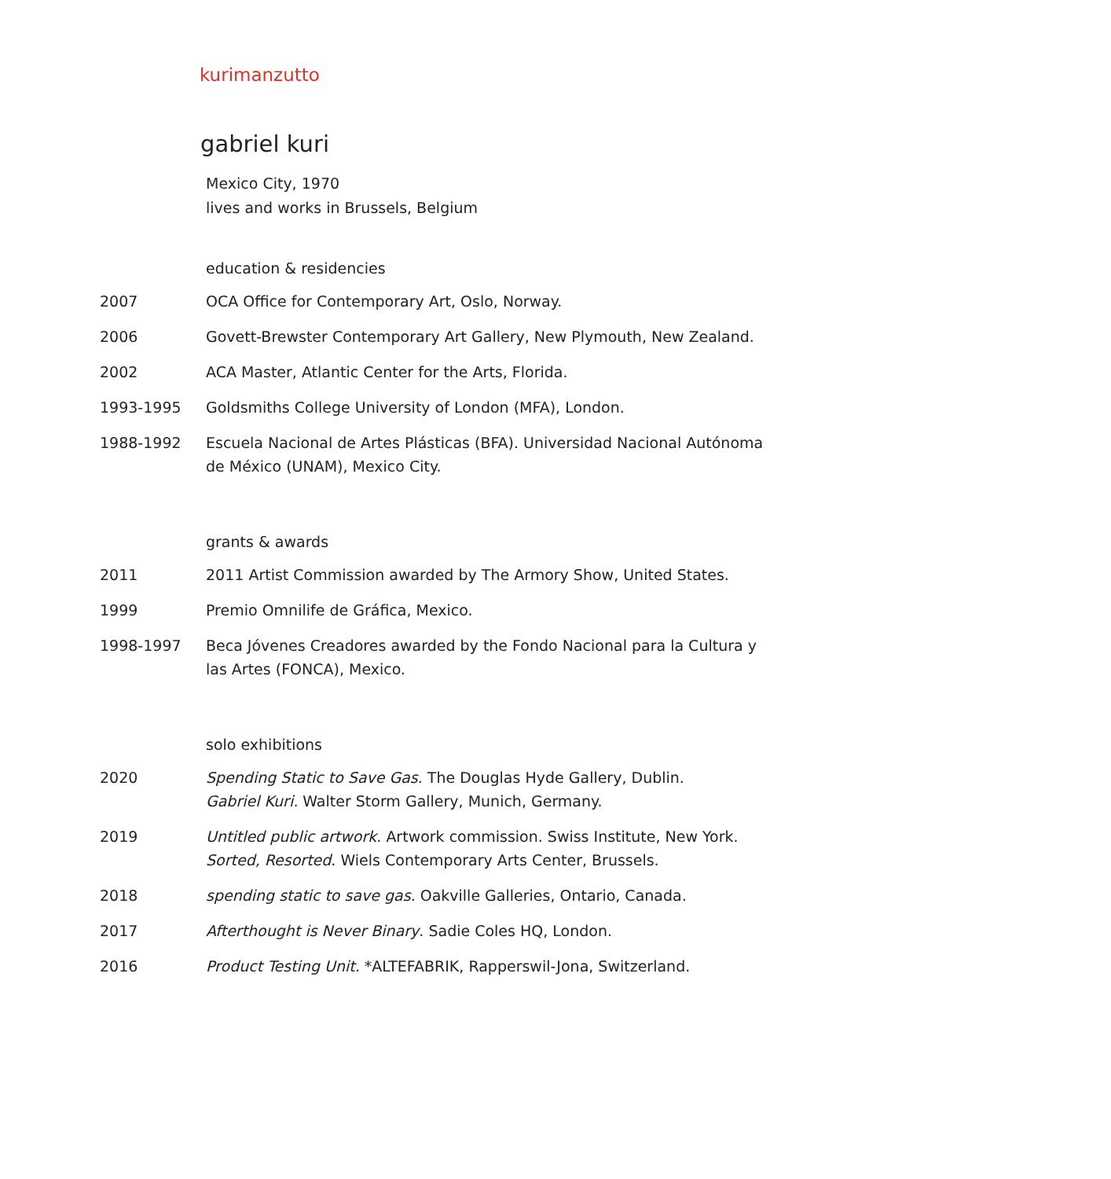kurimanzutto
gabriel kuri
Mexico City, 1970
lives and works in Brussels, Belgium
education & residencies
2007 OCA Office for Contemporary Art, Oslo, Norway.
2006 Govett-Brewster Contemporary Art Gallery, New Plymouth, New Zealand.
2002 ACA Master, Atlantic Center for the Arts, Florida.
1993-1995 Goldsmiths College University of London (MFA), London.
1988-1992 Escuela Nacional de Artes Plásticas (BFA). Universidad Nacional Autónoma de México (UNAM), Mexico City.
grants & awards
2011 2011 Artist Commission awarded by The Armory Show, United States.
1999 Premio Omnilife de Gráfica, Mexico.
1998-1997 Beca Jóvenes Creadores awarded by the Fondo Nacional para la Cultura y las Artes (FONCA), Mexico.
solo exhibitions
2020 Spending Static to Save Gas. The Douglas Hyde Gallery, Dublin.
Gabriel Kuri. Walter Storm Gallery, Munich, Germany.
2019 Untitled public artwork. Artwork commission. Swiss Institute, New York.
Sorted, Resorted. Wiels Contemporary Arts Center, Brussels.
2018 spending static to save gas. Oakville Galleries, Ontario, Canada.
2017 Afterthought is Never Binary. Sadie Coles HQ, London.
2016 Product Testing Unit. *ALTEFABRIK, Rapperswil-Jona, Switzerland.